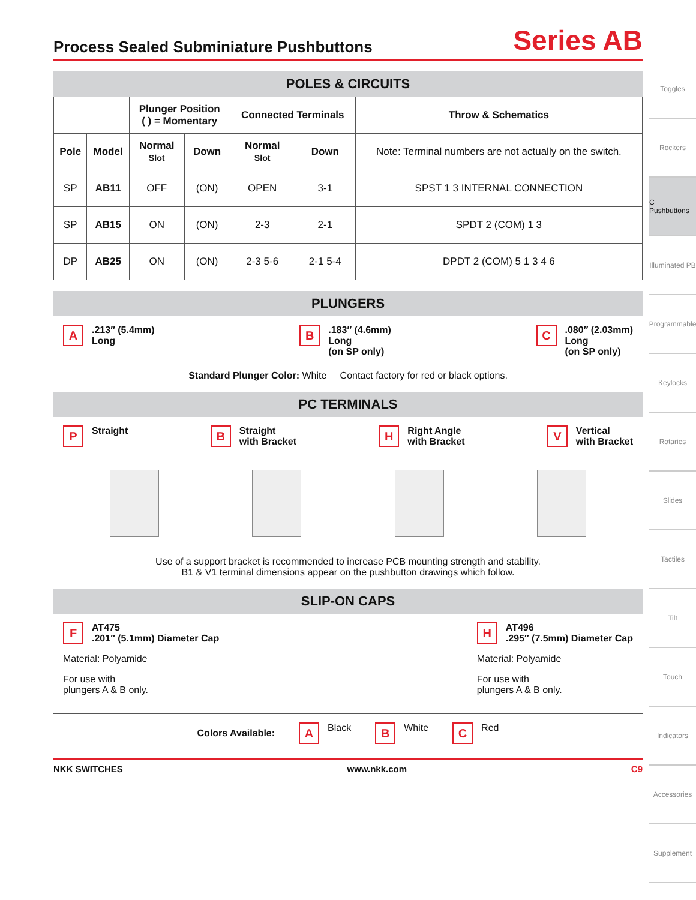Process Sealed Subminiature Pushbuttons
Series AB
POLES & CIRCUITS
| | | Plunger Position ( ) = Momentary | | Connected Terminals | | Throw & Schematics |
| --- | --- | --- | --- | --- | --- | --- |
| Pole | Model | Normal Slot | Down | Normal Slot | Down | Note: Terminal numbers are not actually on the switch. |
| SP | AB11 | OFF | (ON) | OPEN | 3-1 | SPST 1 3 INTERNAL CONNECTION |
| SP | AB15 | ON | (ON) | 2-3 | 2-1 | SPDT 2 (COM) 1 3 |
| DP | AB25 | ON | (ON) | 2-3 5-6 | 2-1 5-4 | DPDT 2 (COM) 5 1 3 4 6 |
PLUNGERS
A.213″ (5.4mm)
Long
B.183″ (4.6mm)
Long
(on SP only)
C.080″ (2.03mm)
Long
(on SP only)
Standard Plunger Color: White Contact factory for red or black options.
PC TERMINALS
P Straight
B Straight
with Bracket
H Right Angle
with Bracket
V Vertical
with Bracket
Use of a support bracket is recommended to increase PCB mounting strength and stability.
B1 & V1 terminal dimensions appear on the pushbutton drawings which follow.
SLIP-ON CAPS
F AT475
.201″ (5.1mm) Diameter Cap
Material: Polyamide
For use with
plungers A & B only.
H AT496
.295″ (7.5mm) Diameter Cap
Material: Polyamide
For use with
plungers A & B only.
Colors Available: A Black B White C Red
NKK SWITCHES www.nkk.com C9
Toggles
Rockers
C Pushbuttons
Illuminated PB
Programmable
Keylocks
Rotaries
Slides
Tactiles
Tilt
Touch
Indicators
Accessories
Supplement